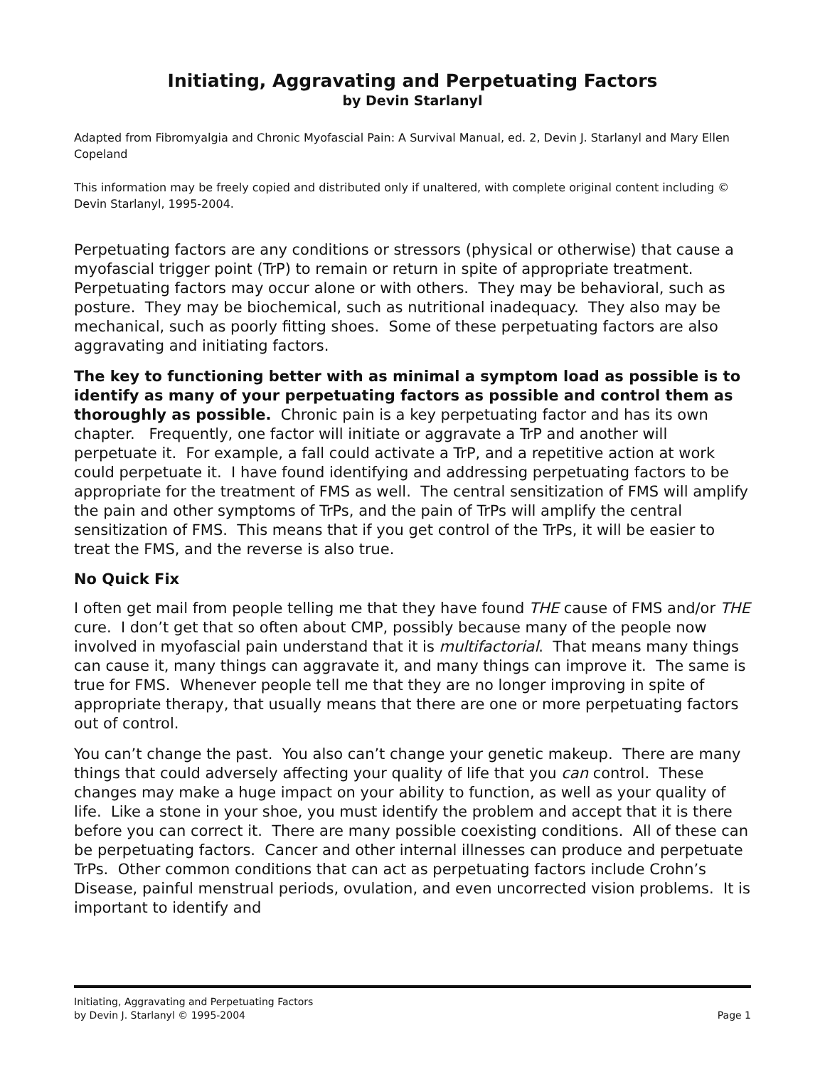Initiating, Aggravating and Perpetuating Factors
by Devin Starlanyl
Adapted from Fibromyalgia and Chronic Myofascial Pain: A Survival Manual, ed. 2, Devin J. Starlanyl and Mary Ellen Copeland
This information may be freely copied and distributed only if unaltered, with complete original content including © Devin Starlanyl, 1995-2004.
Perpetuating factors are any conditions or stressors (physical or otherwise) that cause a myofascial trigger point (TrP) to remain or return in spite of appropriate treatment. Perpetuating factors may occur alone or with others. They may be behavioral, such as posture. They may be biochemical, such as nutritional inadequacy. They also may be mechanical, such as poorly fitting shoes. Some of these perpetuating factors are also aggravating and initiating factors.
The key to functioning better with as minimal a symptom load as possible is to identify as many of your perpetuating factors as possible and control them as thoroughly as possible. Chronic pain is a key perpetuating factor and has its own chapter. Frequently, one factor will initiate or aggravate a TrP and another will perpetuate it. For example, a fall could activate a TrP, and a repetitive action at work could perpetuate it. I have found identifying and addressing perpetuating factors to be appropriate for the treatment of FMS as well. The central sensitization of FMS will amplify the pain and other symptoms of TrPs, and the pain of TrPs will amplify the central sensitization of FMS. This means that if you get control of the TrPs, it will be easier to treat the FMS, and the reverse is also true.
No Quick Fix
I often get mail from people telling me that they have found THE cause of FMS and/or THE cure. I don’t get that so often about CMP, possibly because many of the people now involved in myofascial pain understand that it is multifactorial. That means many things can cause it, many things can aggravate it, and many things can improve it. The same is true for FMS. Whenever people tell me that they are no longer improving in spite of appropriate therapy, that usually means that there are one or more perpetuating factors out of control.
You can’t change the past. You also can’t change your genetic makeup. There are many things that could adversely affecting your quality of life that you can control. These changes may make a huge impact on your ability to function, as well as your quality of life. Like a stone in your shoe, you must identify the problem and accept that it is there before you can correct it. There are many possible coexisting conditions. All of these can be perpetuating factors. Cancer and other internal illnesses can produce and perpetuate TrPs. Other common conditions that can act as perpetuating factors include Crohn’s Disease, painful menstrual periods, ovulation, and even uncorrected vision problems. It is important to identify and
Initiating, Aggravating and Perpetuating Factors
by Devin J. Starlanyl © 1995-2004
Page 1